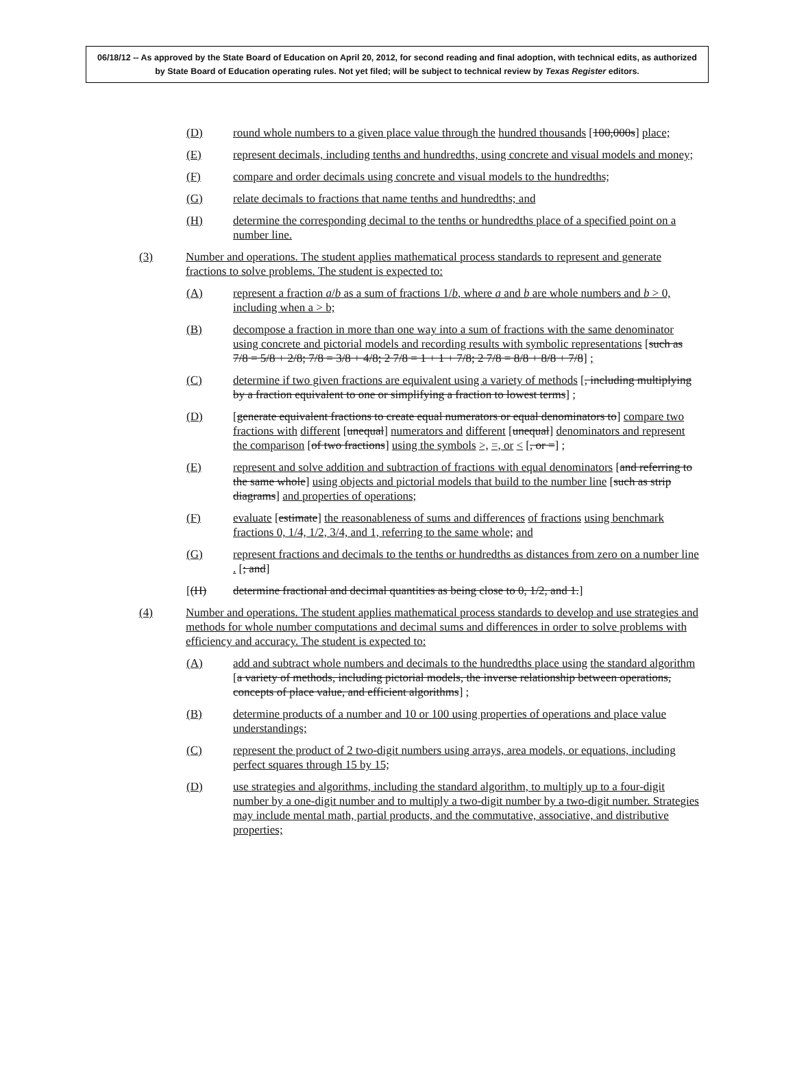06/18/12 -- As approved by the State Board of Education on April 20, 2012, for second reading and final adoption, with technical edits, as authorized by State Board of Education operating rules. Not yet filed; will be subject to technical review by Texas Register editors.
(D) round whole numbers to a given place value through the hundred thousands [100,000s] place;
(E) represent decimals, including tenths and hundredths, using concrete and visual models and money;
(F) compare and order decimals using concrete and visual models to the hundredths;
(G) relate decimals to fractions that name tenths and hundredths; and
(H) determine the corresponding decimal to the tenths or hundredths place of a specified point on a number line.
(3) Number and operations. The student applies mathematical process standards to represent and generate fractions to solve problems. The student is expected to:
(A) represent a fraction a/b as a sum of fractions 1/b, where a and b are whole numbers and b > 0, including when a > b;
(B) decompose a fraction in more than one way into a sum of fractions with the same denominator using concrete and pictorial models and recording results with symbolic representations [such as 7/8 = 5/8 + 2/8; 7/8 = 3/8 + 4/8; 2 7/8 = 1 + 1 + 7/8; 2 7/8 = 8/8 + 8/8 + 7/8] ;
(C) determine if two given fractions are equivalent using a variety of methods [, including multiplying by a fraction equivalent to one or simplifying a fraction to lowest terms] ;
(D) [generate equivalent fractions to create equal numerators or equal denominators to] compare two fractions with different [unequal] numerators and different [unequal] denominators and represent the comparison [of two fractions] using the symbols >, =, or < [, or =] ;
(E) represent and solve addition and subtraction of fractions with equal denominators [and referring to the same whole] using objects and pictorial models that build to the number line [such as strip diagrams] and properties of operations;
(F) evaluate [estimate] the reasonableness of sums and differences of fractions using benchmark fractions 0, 1/4, 1/2, 3/4, and 1, referring to the same whole; and
(G) represent fractions and decimals to the tenths or hundredths as distances from zero on a number line . [; and]
[(H) determine fractional and decimal quantities as being close to 0, 1/2, and 1.]
(4) Number and operations. The student applies mathematical process standards to develop and use strategies and methods for whole number computations and decimal sums and differences in order to solve problems with efficiency and accuracy. The student is expected to:
(A) add and subtract whole numbers and decimals to the hundredths place using the standard algorithm [a variety of methods, including pictorial models, the inverse relationship between operations, concepts of place value, and efficient algorithms] ;
(B) determine products of a number and 10 or 100 using properties of operations and place value understandings;
(C) represent the product of 2 two-digit numbers using arrays, area models, or equations, including perfect squares through 15 by 15;
(D) use strategies and algorithms, including the standard algorithm, to multiply up to a four-digit number by a one-digit number and to multiply a two-digit number by a two-digit number. Strategies may include mental math, partial products, and the commutative, associative, and distributive properties;